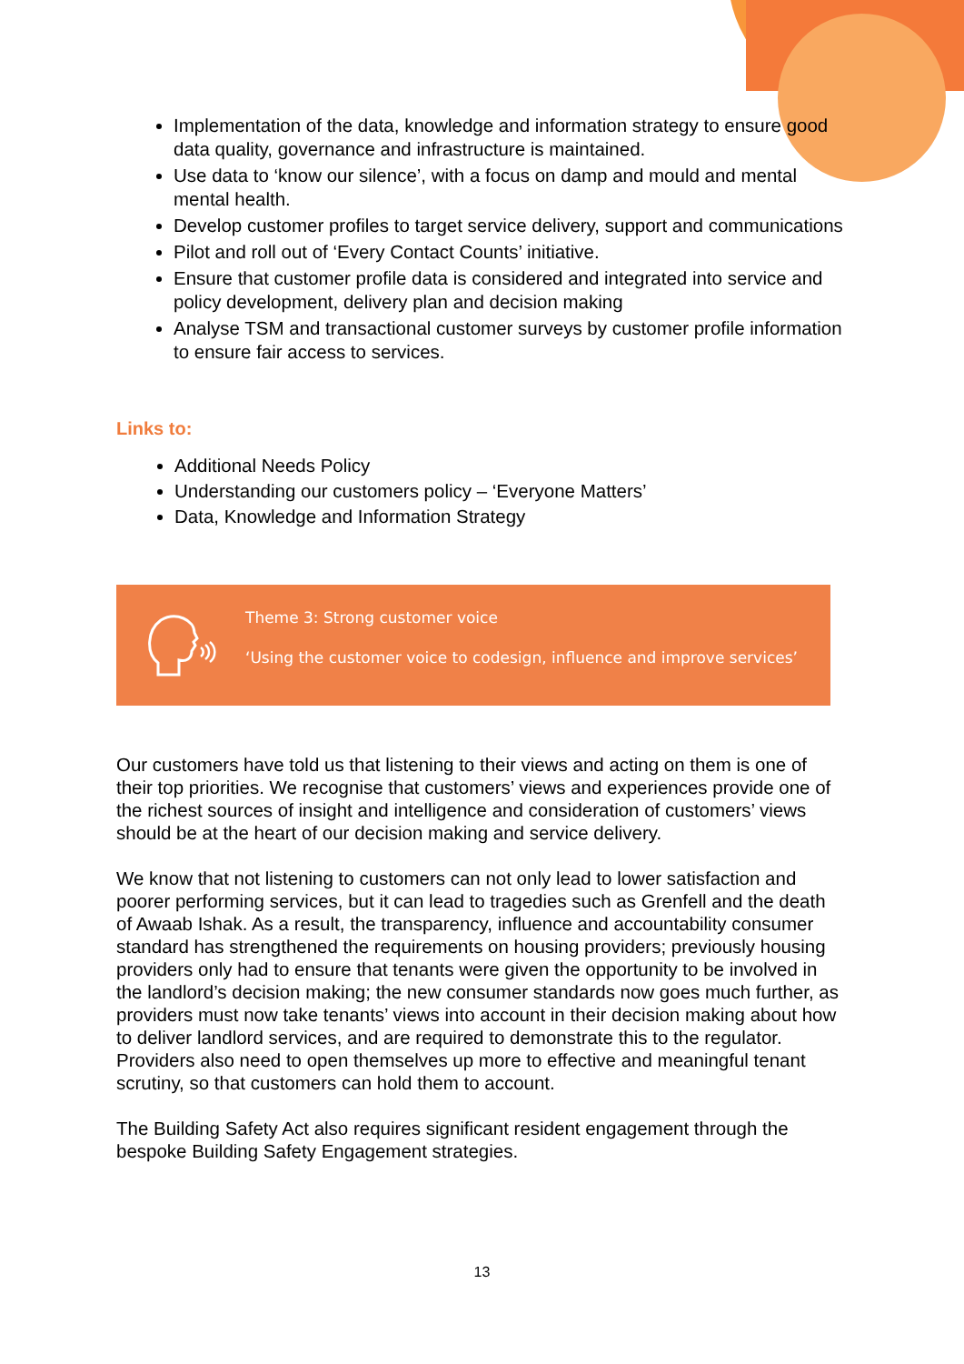Implementation of the data, knowledge and information strategy to ensure good data quality, governance and infrastructure is maintained.
Use data to ‘know our silence’, with a focus on damp and mould and mental mental health.
Develop customer profiles to target service delivery, support and communications
Pilot and roll out of ‘Every Contact Counts’ initiative.
Ensure that customer profile data is considered and integrated into service and policy development, delivery plan and decision making
Analyse TSM and transactional customer surveys by customer profile information to ensure fair access to services.
Links to:
Additional Needs Policy
Understanding our customers policy – ‘Everyone Matters’
Data, Knowledge and Information Strategy
Theme 3: Strong customer voice
‘Using the customer voice to codesign, influence and improve services’
Our customers have told us that listening to their views and acting on them is one of their top priorities. We recognise that customers’ views and experiences provide one of the richest sources of insight and intelligence and consideration of customers’ views should be at the heart of our decision making and service delivery.
We know that not listening to customers can not only lead to lower satisfaction and poorer performing services, but it can lead to tragedies such as Grenfell and the death of Awaab Ishak. As a result, the transparency, influence and accountability consumer standard has strengthened the requirements on housing providers; previously housing providers only had to ensure that tenants were given the opportunity to be involved in the landlord’s decision making; the new consumer standards now goes much further, as providers must now take tenants’ views into account in their decision making about how to deliver landlord services, and are required to demonstrate this to the regulator. Providers also need to open themselves up more to effective and meaningful tenant scrutiny, so that customers can hold them to account.
The Building Safety Act also requires significant resident engagement through the bespoke Building Safety Engagement strategies.
13